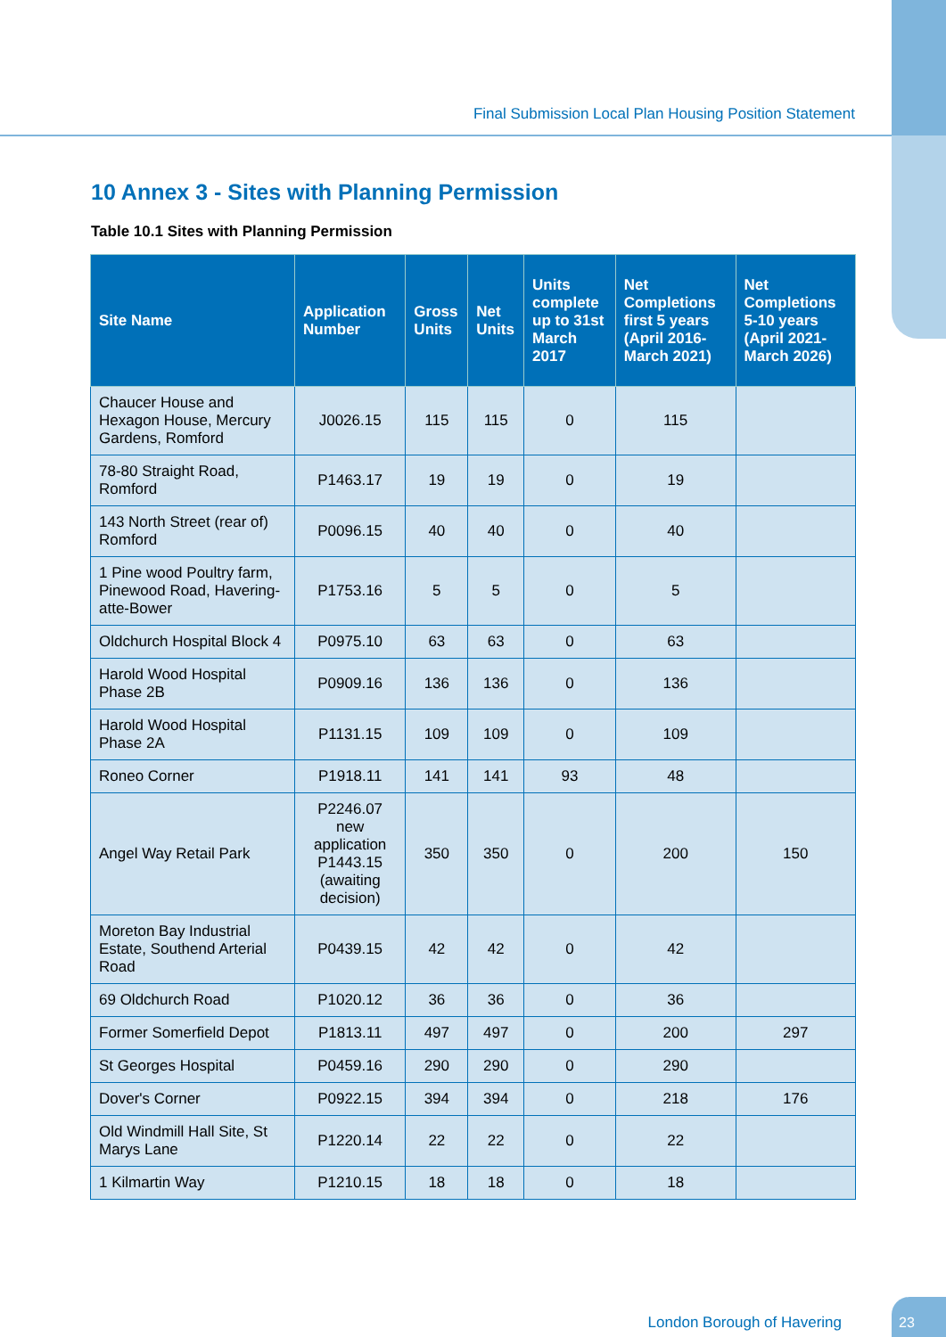Final Submission Local Plan Housing Position Statement
10 Annex 3 - Sites with Planning Permission
Table 10.1 Sites with Planning Permission
| Site Name | Application Number | Gross Units | Net Units | Units complete up to 31st March 2017 | Net Completions first 5 years (April 2016-March 2021) | Net Completions 5-10 years (April 2021-March 2026) |
| --- | --- | --- | --- | --- | --- | --- |
| Chaucer House and Hexagon House, Mercury Gardens, Romford | J0026.15 | 115 | 115 | 0 | 115 | |
| 78-80 Straight Road, Romford | P1463.17 | 19 | 19 | 0 | 19 | |
| 143 North Street (rear of) Romford | P0096.15 | 40 | 40 | 0 | 40 | |
| 1 Pine wood Poultry farm, Pinewood Road, Havering-atte-Bower | P1753.16 | 5 | 5 | 0 | 5 | |
| Oldchurch Hospital Block 4 | P0975.10 | 63 | 63 | 0 | 63 | |
| Harold Wood Hospital Phase 2B | P0909.16 | 136 | 136 | 0 | 136 | |
| Harold Wood Hospital Phase 2A | P1131.15 | 109 | 109 | 0 | 109 | |
| Roneo Corner | P1918.11 | 141 | 141 | 93 | 48 | |
| Angel Way Retail Park | P2246.07 new application P1443.15 (awaiting decision) | 350 | 350 | 0 | 200 | 150 |
| Moreton Bay Industrial Estate, Southend Arterial Road | P0439.15 | 42 | 42 | 0 | 42 | |
| 69 Oldchurch Road | P1020.12 | 36 | 36 | 0 | 36 | |
| Former Somerfield Depot | P1813.11 | 497 | 497 | 0 | 200 | 297 |
| St Georges Hospital | P0459.16 | 290 | 290 | 0 | 290 | |
| Dover's Corner | P0922.15 | 394 | 394 | 0 | 218 | 176 |
| Old Windmill Hall Site, St Marys Lane | P1220.14 | 22 | 22 | 0 | 22 | |
| 1 Kilmartin Way | P1210.15 | 18 | 18 | 0 | 18 | |
London Borough of Havering
23